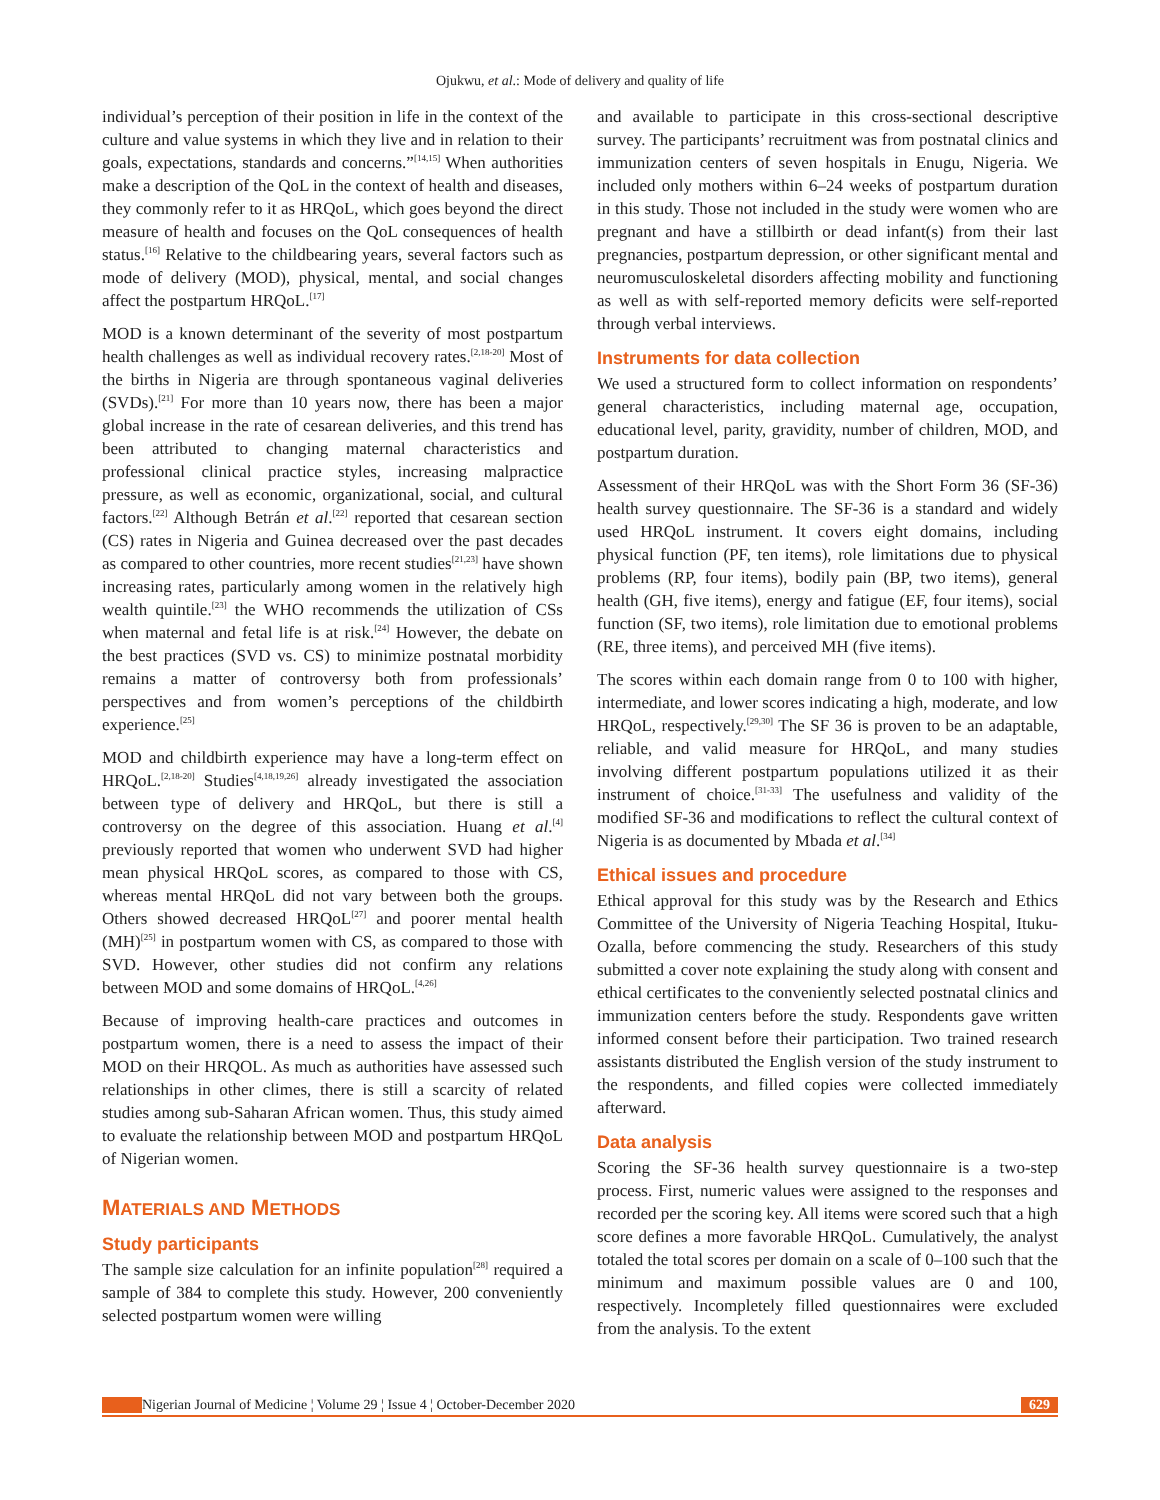Ojukwu, et al.: Mode of delivery and quality of life
individual’s perception of their position in life in the context of the culture and value systems in which they live and in relation to their goals, expectations, standards and concerns.”<sup>[14,15]</sup> When authorities make a description of the QoL in the context of health and diseases, they commonly refer to it as HRQoL, which goes beyond the direct measure of health and focuses on the QoL consequences of health status.<sup>[16]</sup> Relative to the childbearing years, several factors such as mode of delivery (MOD), physical, mental, and social changes affect the postpartum HRQoL.<sup>[17]</sup>
MOD is a known determinant of the severity of most postpartum health challenges as well as individual recovery rates.<sup>[2,18-20]</sup> Most of the births in Nigeria are through spontaneous vaginal deliveries (SVDs).<sup>[21]</sup> For more than 10 years now, there has been a major global increase in the rate of cesarean deliveries, and this trend has been attributed to changing maternal characteristics and professional clinical practice styles, increasing malpractice pressure, as well as economic, organizational, social, and cultural factors.<sup>[22]</sup> Although Betrán et al.<sup>[22]</sup> reported that cesarean section (CS) rates in Nigeria and Guinea decreased over the past decades as compared to other countries, more recent studies<sup>[21,23]</sup> have shown increasing rates, particularly among women in the relatively high wealth quintile.<sup>[23]</sup> the WHO recommends the utilization of CSs when maternal and fetal life is at risk.<sup>[24]</sup> However, the debate on the best practices (SVD vs. CS) to minimize postnatal morbidity remains a matter of controversy both from professionals’ perspectives and from women’s perceptions of the childbirth experience.<sup>[25]</sup>
MOD and childbirth experience may have a long-term effect on HRQoL.<sup>[2,18-20]</sup> Studies<sup>[4,18,19,26]</sup> already investigated the association between type of delivery and HRQoL, but there is still a controversy on the degree of this association. Huang et al.<sup>[4]</sup> previously reported that women who underwent SVD had higher mean physical HRQoL scores, as compared to those with CS, whereas mental HRQoL did not vary between both the groups. Others showed decreased HRQoL<sup>[27]</sup> and poorer mental health (MH)<sup>[25]</sup> in postpartum women with CS, as compared to those with SVD. However, other studies did not confirm any relations between MOD and some domains of HRQoL.<sup>[4,26]</sup>
Because of improving health-care practices and outcomes in postpartum women, there is a need to assess the impact of their MOD on their HRQOL. As much as authorities have assessed such relationships in other climes, there is still a scarcity of related studies among sub-Saharan African women. Thus, this study aimed to evaluate the relationship between MOD and postpartum HRQoL of Nigerian women.
MATERIALS AND METHODS
Study participants
The sample size calculation for an infinite population<sup>[28]</sup> required a sample of 384 to complete this study. However, 200 conveniently selected postpartum women were willing
and available to participate in this cross-sectional descriptive survey. The participants’ recruitment was from postnatal clinics and immunization centers of seven hospitals in Enugu, Nigeria. We included only mothers within 6–24 weeks of postpartum duration in this study. Those not included in the study were women who are pregnant and have a stillbirth or dead infant(s) from their last pregnancies, postpartum depression, or other significant mental and neuromusculoskeletal disorders affecting mobility and functioning as well as with self-reported memory deficits were self-reported through verbal interviews.
Instruments for data collection
We used a structured form to collect information on respondents’ general characteristics, including maternal age, occupation, educational level, parity, gravidity, number of children, MOD, and postpartum duration.
Assessment of their HRQoL was with the Short Form 36 (SF-36) health survey questionnaire. The SF-36 is a standard and widely used HRQoL instrument. It covers eight domains, including physical function (PF, ten items), role limitations due to physical problems (RP, four items), bodily pain (BP, two items), general health (GH, five items), energy and fatigue (EF, four items), social function (SF, two items), role limitation due to emotional problems (RE, three items), and perceived MH (five items).
The scores within each domain range from 0 to 100 with higher, intermediate, and lower scores indicating a high, moderate, and low HRQoL, respectively.<sup>[29,30]</sup> The SF 36 is proven to be an adaptable, reliable, and valid measure for HRQoL, and many studies involving different postpartum populations utilized it as their instrument of choice.<sup>[31-33]</sup> The usefulness and validity of the modified SF-36 and modifications to reflect the cultural context of Nigeria is as documented by Mbada et al.<sup>[34]</sup>
Ethical issues and procedure
Ethical approval for this study was by the Research and Ethics Committee of the University of Nigeria Teaching Hospital, Ituku-Ozalla, before commencing the study. Researchers of this study submitted a cover note explaining the study along with consent and ethical certificates to the conveniently selected postnatal clinics and immunization centers before the study. Respondents gave written informed consent before their participation. Two trained research assistants distributed the English version of the study instrument to the respondents, and filled copies were collected immediately afterward.
Data analysis
Scoring the SF-36 health survey questionnaire is a two-step process. First, numeric values were assigned to the responses and recorded per the scoring key. All items were scored such that a high score defines a more favorable HRQoL. Cumulatively, the analyst totaled the total scores per domain on a scale of 0–100 such that the minimum and maximum possible values are 0 and 100, respectively. Incompletely filled questionnaires were excluded from the analysis. To the extent
Nigerian Journal of Medicine ¦ Volume 29 ¦ Issue 4 ¦ October-December 2020 629